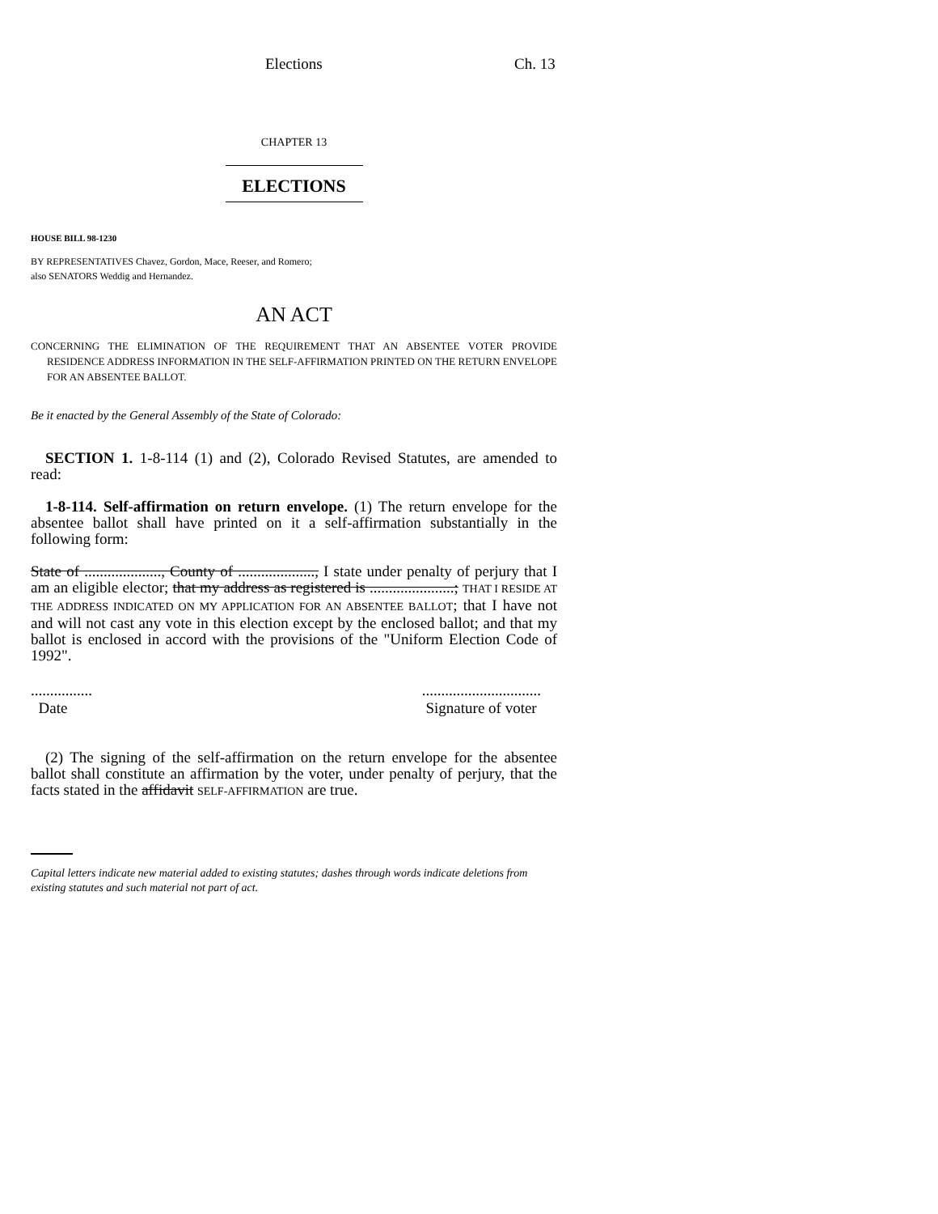Elections Ch. 13
CHAPTER 13
ELECTIONS
HOUSE BILL 98-1230
BY REPRESENTATIVES Chavez, Gordon, Mace, Reeser, and Romero;
also SENATORS Weddig and Hernandez.
AN ACT
CONCERNING THE ELIMINATION OF THE REQUIREMENT THAT AN ABSENTEE VOTER PROVIDE RESIDENCE ADDRESS INFORMATION IN THE SELF-AFFIRMATION PRINTED ON THE RETURN ENVELOPE FOR AN ABSENTEE BALLOT.
Be it enacted by the General Assembly of the State of Colorado:
SECTION 1. 1-8-114 (1) and (2), Colorado Revised Statutes, are amended to read:
1-8-114. Self-affirmation on return envelope. (1) The return envelope for the absentee ballot shall have printed on it a self-affirmation substantially in the following form:
State of ...................., County of ...................., I state under penalty of perjury that I am an eligible elector; that my address as registered is ......................; THAT I RESIDE AT THE ADDRESS INDICATED ON MY APPLICATION FOR AN ABSENTEE BALLOT; that I have not and will not cast any vote in this election except by the enclosed ballot; and that my ballot is enclosed in accord with the provisions of the "Uniform Election Code of 1992".
................
Date
...............................
Signature of voter
(2) The signing of the self-affirmation on the return envelope for the absentee ballot shall constitute an affirmation by the voter, under penalty of perjury, that the facts stated in the affidavit SELF-AFFIRMATION are true.
Capital letters indicate new material added to existing statutes; dashes through words indicate deletions from existing statutes and such material not part of act.